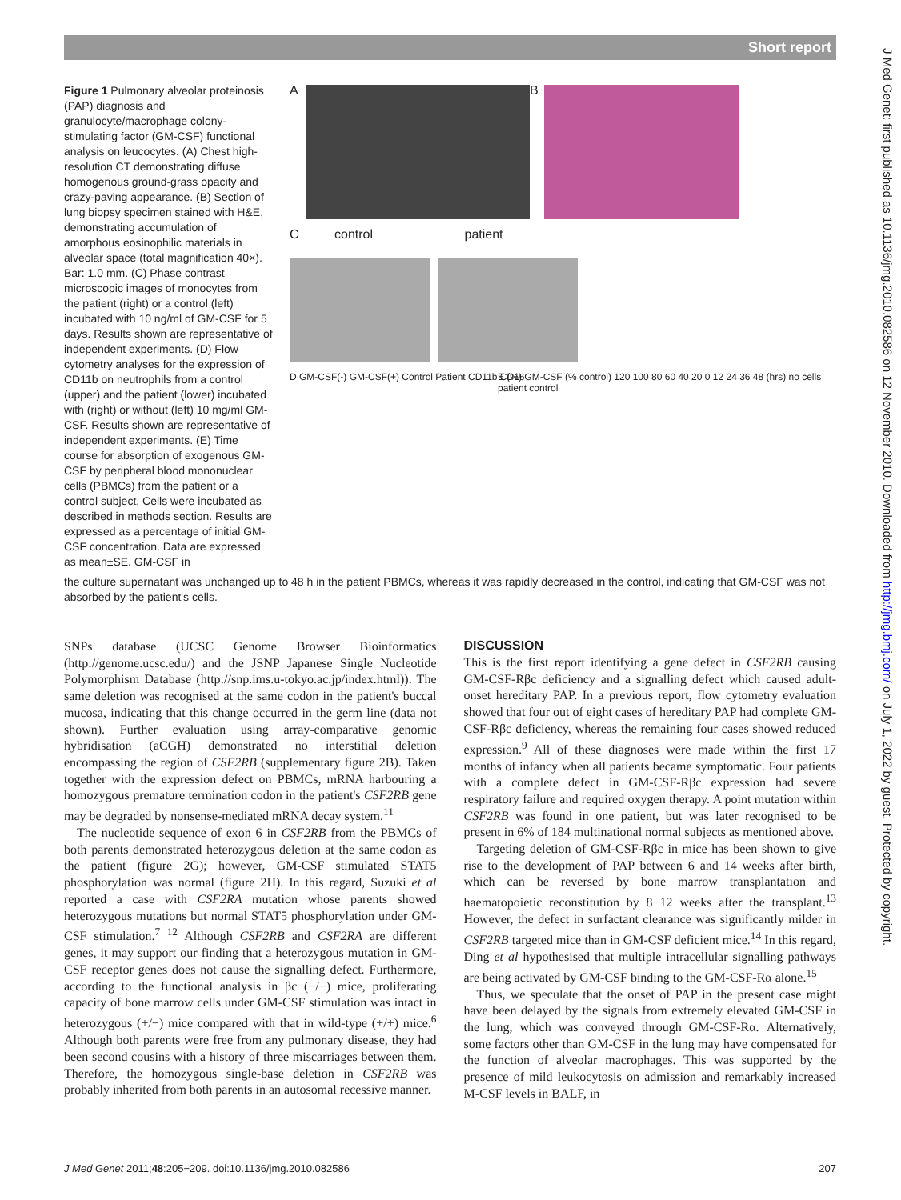Short report
J Med Genet: first published as 10.1136/jmg.2010.082586 on 12 November 2010. Downloaded from http://jmg.bmj.com/ on July 1, 2022 by guest. Protected by copyright.
Figure 1 Pulmonary alveolar proteinosis (PAP) diagnosis and granulocyte/macrophage colony-stimulating factor (GM-CSF) functional analysis on leucocytes. (A) Chest high-resolution CT demonstrating diffuse homogenous ground-grass opacity and crazy-paving appearance. (B) Section of lung biopsy specimen stained with H&E, demonstrating accumulation of amorphous eosinophilic materials in alveolar space (total magnification 40×). Bar: 1.0 mm. (C) Phase contrast microscopic images of monocytes from the patient (right) or a control (left) incubated with 10 ng/ml of GM-CSF for 5 days. Results shown are representative of independent experiments. (D) Flow cytometry analyses for the expression of CD11b on neutrophils from a control (upper) and the patient (lower) incubated with (right) or without (left) 10 mg/ml GM-CSF. Results shown are representative of independent experiments. (E) Time course for absorption of exogenous GM-CSF by peripheral blood mononuclear cells (PBMCs) from the patient or a control subject. Cells were incubated as described in methods section. Results are expressed as a percentage of initial GM-CSF concentration. Data are expressed as mean±SE. GM-CSF in
A B
C control patient
D GM-CSF(-) GM-CSF(+) Control Patient CD11b CD16
E (%) GM-CSF (% control) 120 100 80 60 40 20 0 12 24 36 48 (hrs) no cells patient control
the culture supernatant was unchanged up to 48 h in the patient PBMCs, whereas it was rapidly decreased in the control, indicating that GM-CSF was not absorbed by the patient's cells.
SNPs database (UCSC Genome Browser Bioinformatics (http://genome.ucsc.edu/) and the JSNP Japanese Single Nucleotide Polymorphism Database (http://snp.ims.u-tokyo.ac.jp/index.html)). The same deletion was recognised at the same codon in the patient's buccal mucosa, indicating that this change occurred in the germ line (data not shown). Further evaluation using array-comparative genomic hybridisation (aCGH) demonstrated no interstitial deletion encompassing the region of CSF2RB (supplementary figure 2B). Taken together with the expression defect on PBMCs, mRNA harbouring a homozygous premature termination codon in the patient's CSF2RB gene may be degraded by nonsense-mediated mRNA decay system.<sup>11</sup>
The nucleotide sequence of exon 6 in CSF2RB from the PBMCs of both parents demonstrated heterozygous deletion at the same codon as the patient (figure 2G); however, GM-CSF stimulated STAT5 phosphorylation was normal (figure 2H). In this regard, Suzuki et al reported a case with CSF2RA mutation whose parents showed heterozygous mutations but normal STAT5 phosphorylation under GM-CSF stimulation.<sup>7 12</sup> Although CSF2RB and CSF2RA are different genes, it may support our finding that a heterozygous mutation in GM-CSF receptor genes does not cause the signalling defect. Furthermore, according to the functional analysis in βc (−/−) mice, proliferating capacity of bone marrow cells under GM-CSF stimulation was intact in heterozygous (+/−) mice compared with that in wild-type (+/+) mice.<sup>6</sup> Although both parents were free from any pulmonary disease, they had been second cousins with a history of three miscarriages between them. Therefore, the homozygous single-base deletion in CSF2RB was probably inherited from both parents in an autosomal recessive manner.
DISCUSSION
This is the first report identifying a gene defect in CSF2RB causing GM-CSF-Rβc deficiency and a signalling defect which caused adult-onset hereditary PAP. In a previous report, flow cytometry evaluation showed that four out of eight cases of hereditary PAP had complete GM-CSF-Rβc deficiency, whereas the remaining four cases showed reduced expression.<sup>9</sup> All of these diagnoses were made within the first 17 months of infancy when all patients became symptomatic. Four patients with a complete defect in GM-CSF-Rβc expression had severe respiratory failure and required oxygen therapy. A point mutation within CSF2RB was found in one patient, but was later recognised to be present in 6% of 184 multinational normal subjects as mentioned above.
Targeting deletion of GM-CSF-Rβc in mice has been shown to give rise to the development of PAP between 6 and 14 weeks after birth, which can be reversed by bone marrow transplantation and haematopoietic reconstitution by 8−12 weeks after the transplant.<sup>13</sup> However, the defect in surfactant clearance was significantly milder in CSF2RB targeted mice than in GM-CSF deficient mice.<sup>14</sup> In this regard, Ding et al hypothesised that multiple intracellular signalling pathways are being activated by GM-CSF binding to the GM-CSF-Rα alone.<sup>15</sup>
Thus, we speculate that the onset of PAP in the present case might have been delayed by the signals from extremely elevated GM-CSF in the lung, which was conveyed through GM-CSF-Rα. Alternatively, some factors other than GM-CSF in the lung may have compensated for the function of alveolar macrophages. This was supported by the presence of mild leukocytosis on admission and remarkably increased M-CSF levels in BALF, in
J Med Genet 2011;48:205−209. doi:10.1136/jmg.2010.082586 207